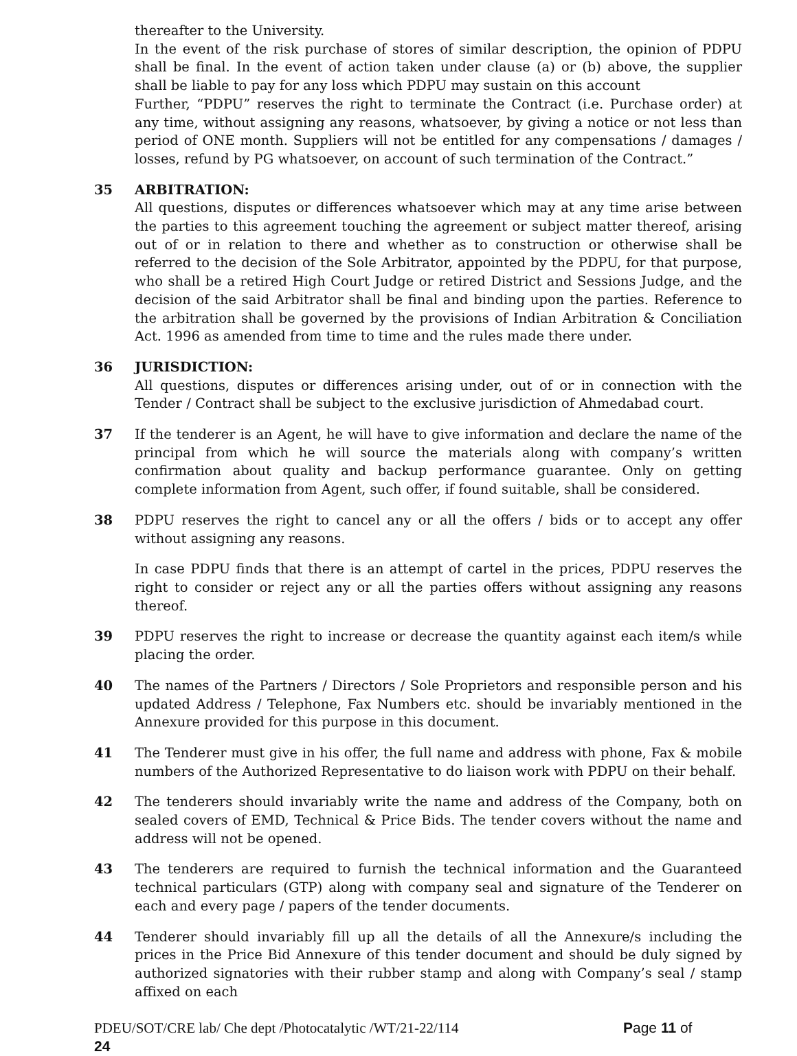thereafter to the University.
In the event of the risk purchase of stores of similar description, the opinion of PDPU shall be final. In the event of action taken under clause (a) or (b) above, the supplier shall be liable to pay for any loss which PDPU may sustain on this account
Further, “PDPU” reserves the right to terminate the Contract (i.e. Purchase order) at any time, without assigning any reasons, whatsoever, by giving a notice or not less than period of ONE month. Suppliers will not be entitled for any compensations / damages / losses, refund by PG whatsoever, on account of such termination of the Contract.”
35 ARBITRATION:
All questions, disputes or differences whatsoever which may at any time arise between the parties to this agreement touching the agreement or subject matter thereof, arising out of or in relation to there and whether as to construction or otherwise shall be referred to the decision of the Sole Arbitrator, appointed by the PDPU, for that purpose, who shall be a retired High Court Judge or retired District and Sessions Judge, and the decision of the said Arbitrator shall be final and binding upon the parties. Reference to the arbitration shall be governed by the provisions of Indian Arbitration & Conciliation Act. 1996 as amended from time to time and the rules made there under.
36 JURISDICTION:
All questions, disputes or differences arising under, out of or in connection with the Tender / Contract shall be subject to the exclusive jurisdiction of Ahmedabad court.
37 If the tenderer is an Agent, he will have to give information and declare the name of the principal from which he will source the materials along with company’s written confirmation about quality and backup performance guarantee. Only on getting complete information from Agent, such offer, if found suitable, shall be considered.
38 PDPU reserves the right to cancel any or all the offers / bids or to accept any offer without assigning any reasons.
In case PDPU finds that there is an attempt of cartel in the prices, PDPU reserves the right to consider or reject any or all the parties offers without assigning any reasons thereof.
39 PDPU reserves the right to increase or decrease the quantity against each item/s while placing the order.
40 The names of the Partners / Directors / Sole Proprietors and responsible person and his updated Address / Telephone, Fax Numbers etc. should be invariably mentioned in the Annexure provided for this purpose in this document.
41 The Tenderer must give in his offer, the full name and address with phone, Fax & mobile numbers of the Authorized Representative to do liaison work with PDPU on their behalf.
42 The tenderers should invariably write the name and address of the Company, both on sealed covers of EMD, Technical & Price Bids. The tender covers without the name and address will not be opened.
43 The tenderers are required to furnish the technical information and the Guaranteed technical particulars (GTP) along with company seal and signature of the Tenderer on each and every page / papers of the tender documents.
44 Tenderer should invariably fill up all the details of all the Annexure/s including the prices in the Price Bid Annexure of this tender document and should be duly signed by authorized signatories with their rubber stamp and along with Company’s seal / stamp affixed on each
PDEU/SOT/CRE lab/ Che dept /Photocatalytic /WT/21-22/114 Page 11 of
24